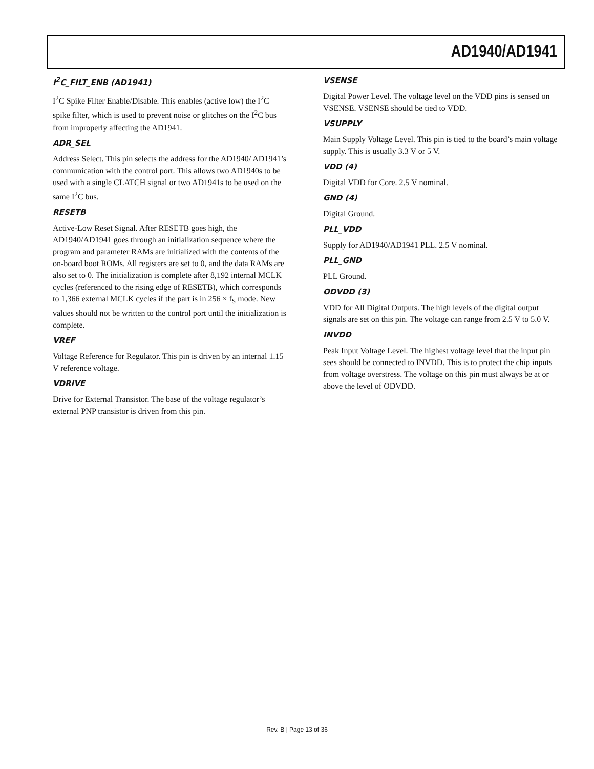AD1940/AD1941
I<sup>2</sup>C_FILT_ENB (AD1941)
I<sup>2</sup>C Spike Filter Enable/Disable. This enables (active low) the I<sup>2</sup>C spike filter, which is used to prevent noise or glitches on the I<sup>2</sup>C bus from improperly affecting the AD1941.
ADR_SEL
Address Select. This pin selects the address for the AD1940/ AD1941’s communication with the control port. This allows two AD1940s to be used with a single CLATCH signal or two AD1941s to be used on the same I<sup>2</sup>C bus.
RESETB
Active-Low Reset Signal. After RESETB goes high, the AD1940/AD1941 goes through an initialization sequence where the program and parameter RAMs are initialized with the contents of the on-board boot ROMs. All registers are set to 0, and the data RAMs are also set to 0. The initialization is complete after 8,192 internal MCLK cycles (referenced to the rising edge of RESETB), which corresponds to 1,366 external MCLK cycles if the part is in 256 × f<sub>S</sub> mode. New values should not be written to the control port until the initialization is complete.
VREF
Voltage Reference for Regulator. This pin is driven by an internal 1.15 V reference voltage.
VDRIVE
Drive for External Transistor. The base of the voltage regulator’s external PNP transistor is driven from this pin.
VSENSE
Digital Power Level. The voltage level on the VDD pins is sensed on VSENSE. VSENSE should be tied to VDD.
VSUPPLY
Main Supply Voltage Level. This pin is tied to the board’s main voltage supply. This is usually 3.3 V or 5 V.
VDD (4)
Digital VDD for Core. 2.5 V nominal.
GND (4)
Digital Ground.
PLL_VDD
Supply for AD1940/AD1941 PLL. 2.5 V nominal.
PLL_GND
PLL Ground.
ODVDD (3)
VDD for All Digital Outputs. The high levels of the digital output signals are set on this pin. The voltage can range from 2.5 V to 5.0 V.
INVDD
Peak Input Voltage Level. The highest voltage level that the input pin sees should be connected to INVDD. This is to protect the chip inputs from voltage overstress. The voltage on this pin must always be at or above the level of ODVDD.
Rev. B | Page 13 of 36